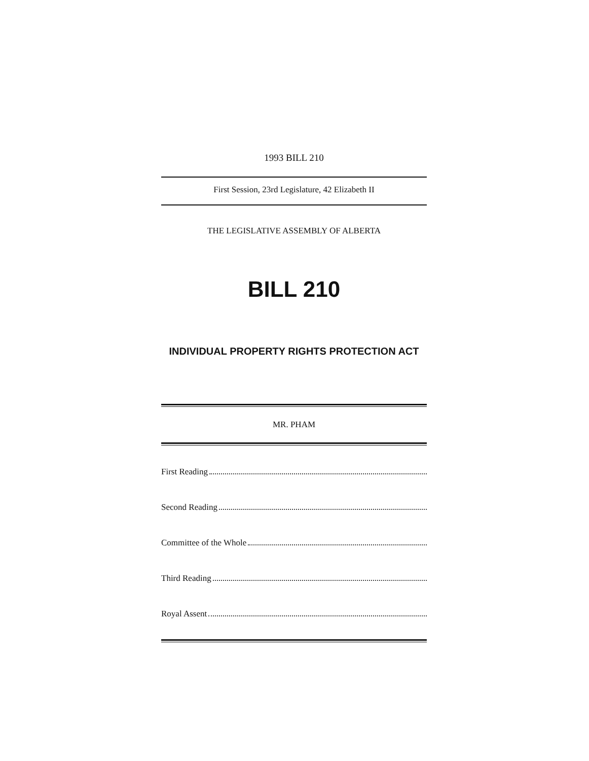1993 BILL 210
First Session, 23rd Legislature, 42 Elizabeth II
THE LEGISLATIVE ASSEMBLY OF ALBERTA
BILL 210
INDIVIDUAL PROPERTY RIGHTS PROTECTION ACT
MR. PHAM
First Reading
Second Reading
Committee of the Whole
Third Reading
Royal Assent